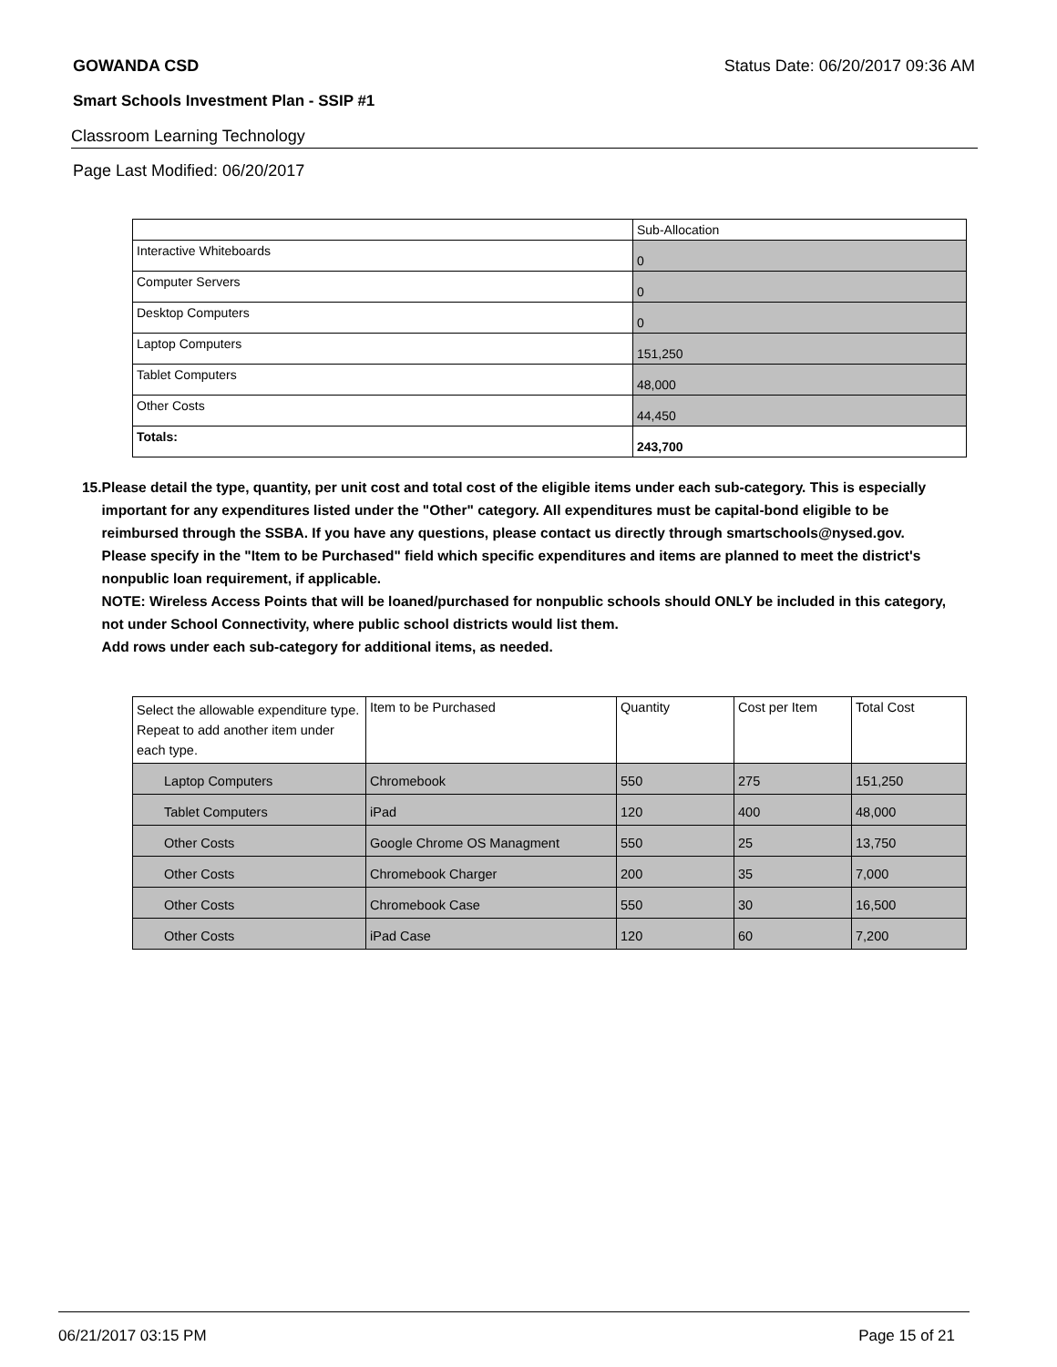GOWANDA CSD Status Date: 06/20/2017 09:36 AM
Smart Schools Investment Plan - SSIP #1
Classroom Learning Technology
Page Last Modified: 06/20/2017
| | Sub-Allocation |
| --- | --- |
| Interactive Whiteboards | 0 |
| Computer Servers | 0 |
| Desktop Computers | 0 |
| Laptop Computers | 151,250 |
| Tablet Computers | 48,000 |
| Other Costs | 44,450 |
| Totals: | 243,700 |
15. Please detail the type, quantity, per unit cost and total cost of the eligible items under each sub-category. This is especially important for any expenditures listed under the "Other" category. All expenditures must be capital-bond eligible to be reimbursed through the SSBA. If you have any questions, please contact us directly through smartschools@nysed.gov.
Please specify in the "Item to be Purchased" field which specific expenditures and items are planned to meet the district's nonpublic loan requirement, if applicable.
NOTE: Wireless Access Points that will be loaned/purchased for nonpublic schools should ONLY be included in this category, not under School Connectivity, where public school districts would list them.
Add rows under each sub-category for additional items, as needed.
| Select the allowable expenditure type. Repeat to add another item under each type. | Item to be Purchased | Quantity | Cost per Item | Total Cost |
| --- | --- | --- | --- | --- |
| Laptop Computers | Chromebook | 550 | 275 | 151,250 |
| Tablet Computers | iPad | 120 | 400 | 48,000 |
| Other Costs | Google Chrome OS Managment | 550 | 25 | 13,750 |
| Other Costs | Chromebook Charger | 200 | 35 | 7,000 |
| Other Costs | Chromebook Case | 550 | 30 | 16,500 |
| Other Costs | iPad Case | 120 | 60 | 7,200 |
06/21/2017 03:15 PM Page 15 of 21